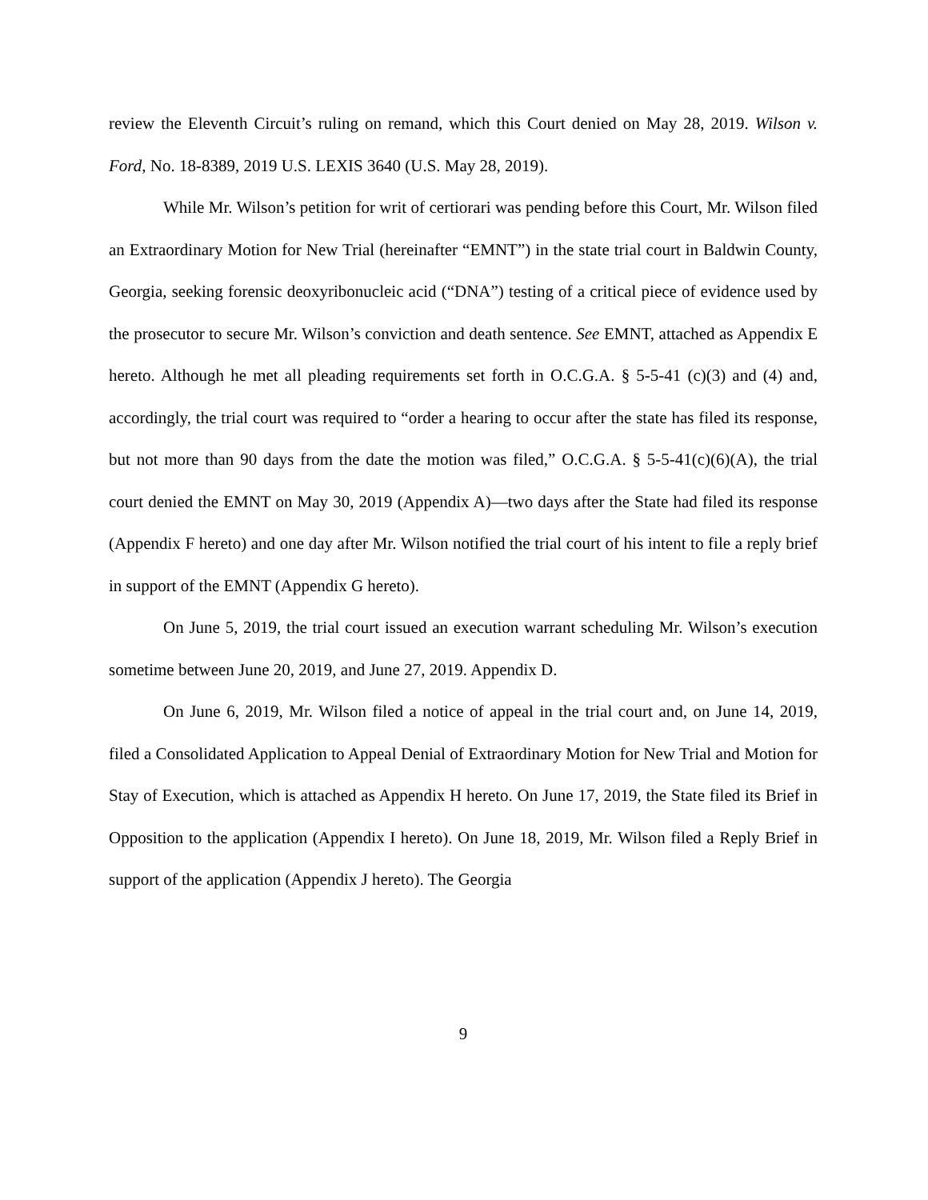review the Eleventh Circuit’s ruling on remand, which this Court denied on May 28, 2019. Wilson v. Ford, No. 18-8389, 2019 U.S. LEXIS 3640 (U.S. May 28, 2019).
While Mr. Wilson’s petition for writ of certiorari was pending before this Court, Mr. Wilson filed an Extraordinary Motion for New Trial (hereinafter “EMNT”) in the state trial court in Baldwin County, Georgia, seeking forensic deoxyribonucleic acid (“DNA”) testing of a critical piece of evidence used by the prosecutor to secure Mr. Wilson’s conviction and death sentence. See EMNT, attached as Appendix E hereto. Although he met all pleading requirements set forth in O.C.G.A. § 5-5-41 (c)(3) and (4) and, accordingly, the trial court was required to “order a hearing to occur after the state has filed its response, but not more than 90 days from the date the motion was filed,” O.C.G.A. § 5-5-41(c)(6)(A), the trial court denied the EMNT on May 30, 2019 (Appendix A)—two days after the State had filed its response (Appendix F hereto) and one day after Mr. Wilson notified the trial court of his intent to file a reply brief in support of the EMNT (Appendix G hereto).
On June 5, 2019, the trial court issued an execution warrant scheduling Mr. Wilson’s execution sometime between June 20, 2019, and June 27, 2019. Appendix D.
On June 6, 2019, Mr. Wilson filed a notice of appeal in the trial court and, on June 14, 2019, filed a Consolidated Application to Appeal Denial of Extraordinary Motion for New Trial and Motion for Stay of Execution, which is attached as Appendix H hereto. On June 17, 2019, the State filed its Brief in Opposition to the application (Appendix I hereto). On June 18, 2019, Mr. Wilson filed a Reply Brief in support of the application (Appendix J hereto). The Georgia
9